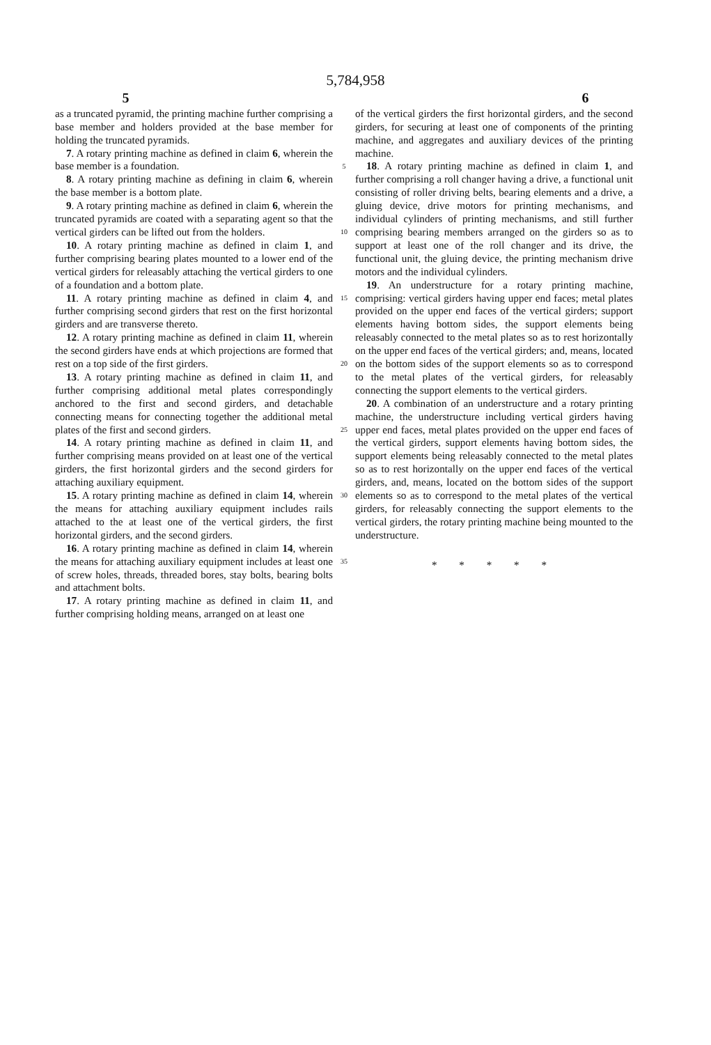5,784,958
5 6
as a truncated pyramid, the printing machine further comprising a base member and holders provided at the base member for holding the truncated pyramids.
7. A rotary printing machine as defined in claim 6, wherein the base member is a foundation.
8. A rotary printing machine as defining in claim 6, wherein the base member is a bottom plate.
9. A rotary printing machine as defined in claim 6, wherein the truncated pyramids are coated with a separating agent so that the vertical girders can be lifted out from the holders.
10. A rotary printing machine as defined in claim 1, and further comprising bearing plates mounted to a lower end of the vertical girders for releasably attaching the vertical girders to one of a foundation and a bottom plate.
11. A rotary printing machine as defined in claim 4, and further comprising second girders that rest on the first horizontal girders and are transverse thereto.
12. A rotary printing machine as defined in claim 11, wherein the second girders have ends at which projections are formed that rest on a top side of the first girders.
13. A rotary printing machine as defined in claim 11, and further comprising additional metal plates correspondingly anchored to the first and second girders, and detachable connecting means for connecting together the additional metal plates of the first and second girders.
14. A rotary printing machine as defined in claim 11, and further comprising means provided on at least one of the vertical girders, the first horizontal girders and the second girders for attaching auxiliary equipment.
15. A rotary printing machine as defined in claim 14, wherein the means for attaching auxiliary equipment includes rails attached to the at least one of the vertical girders, the first horizontal girders, and the second girders.
16. A rotary printing machine as defined in claim 14, wherein the means for attaching auxiliary equipment includes at least one of screw holes, threads, threaded bores, stay bolts, bearing bolts and attachment bolts.
17. A rotary printing machine as defined in claim 11, and further comprising holding means, arranged on at least one
5
10
15
20
25
30
35
of the vertical girders the first horizontal girders, and the second girders, for securing at least one of components of the printing machine, and aggregates and auxiliary devices of the printing machine.
18. A rotary printing machine as defined in claim 1, and further comprising a roll changer having a drive, a functional unit consisting of roller driving belts, bearing elements and a drive, a gluing device, drive motors for printing mechanisms, and individual cylinders of printing mechanisms, and still further comprising bearing members arranged on the girders so as to support at least one of the roll changer and its drive, the functional unit, the gluing device, the printing mechanism drive motors and the individual cylinders.
19. An understructure for a rotary printing machine, comprising: vertical girders having upper end faces; metal plates provided on the upper end faces of the vertical girders; support elements having bottom sides, the support elements being releasably connected to the metal plates so as to rest horizontally on the upper end faces of the vertical girders; and, means, located on the bottom sides of the support elements so as to correspond to the metal plates of the vertical girders, for releasably connecting the support elements to the vertical girders.
20. A combination of an understructure and a rotary printing machine, the understructure including vertical girders having upper end faces, metal plates provided on the upper end faces of the vertical girders, support elements having bottom sides, the support elements being releasably connected to the metal plates so as to rest horizontally on the upper end faces of the vertical girders, and, means, located on the bottom sides of the support elements so as to correspond to the metal plates of the vertical girders, for releasably connecting the support elements to the vertical girders, the rotary printing machine being mounted to the understructure.
* * * * *